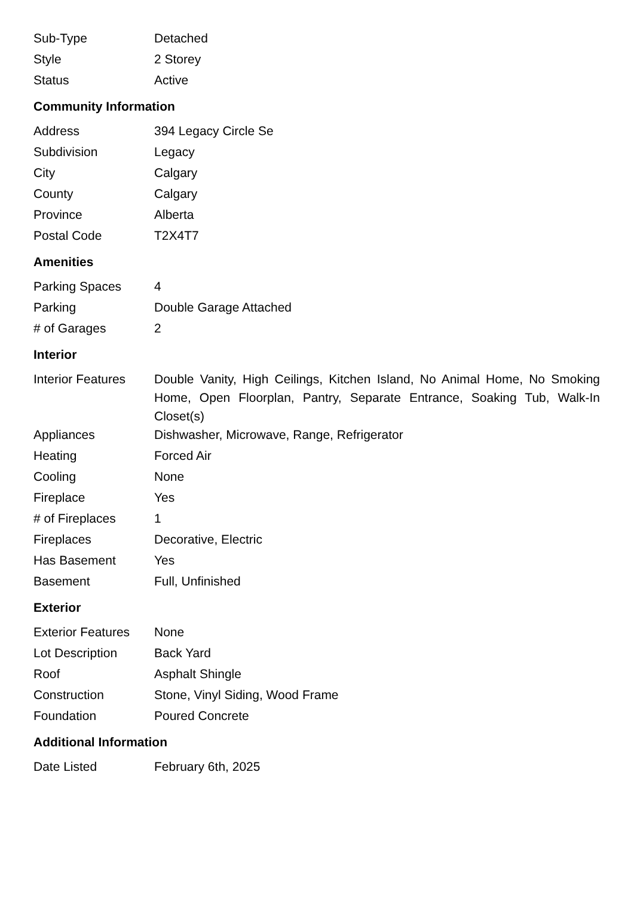| Sub-Type | Detached |
| Style | 2 Storey |
| Status | Active |
Community Information
| Address | 394 Legacy Circle Se |
| Subdivision | Legacy |
| City | Calgary |
| County | Calgary |
| Province | Alberta |
| Postal Code | T2X4T7 |
Amenities
| Parking Spaces | 4 |
| Parking | Double Garage Attached |
| # of Garages | 2 |
Interior
| Interior Features | Double Vanity, High Ceilings, Kitchen Island, No Animal Home, No Smoking Home, Open Floorplan, Pantry, Separate Entrance, Soaking Tub, Walk-In Closet(s) |
| Appliances | Dishwasher, Microwave, Range, Refrigerator |
| Heating | Forced Air |
| Cooling | None |
| Fireplace | Yes |
| # of Fireplaces | 1 |
| Fireplaces | Decorative, Electric |
| Has Basement | Yes |
| Basement | Full, Unfinished |
Exterior
| Exterior Features | None |
| Lot Description | Back Yard |
| Roof | Asphalt Shingle |
| Construction | Stone, Vinyl Siding, Wood Frame |
| Foundation | Poured Concrete |
Additional Information
| Date Listed | February 6th, 2025 |